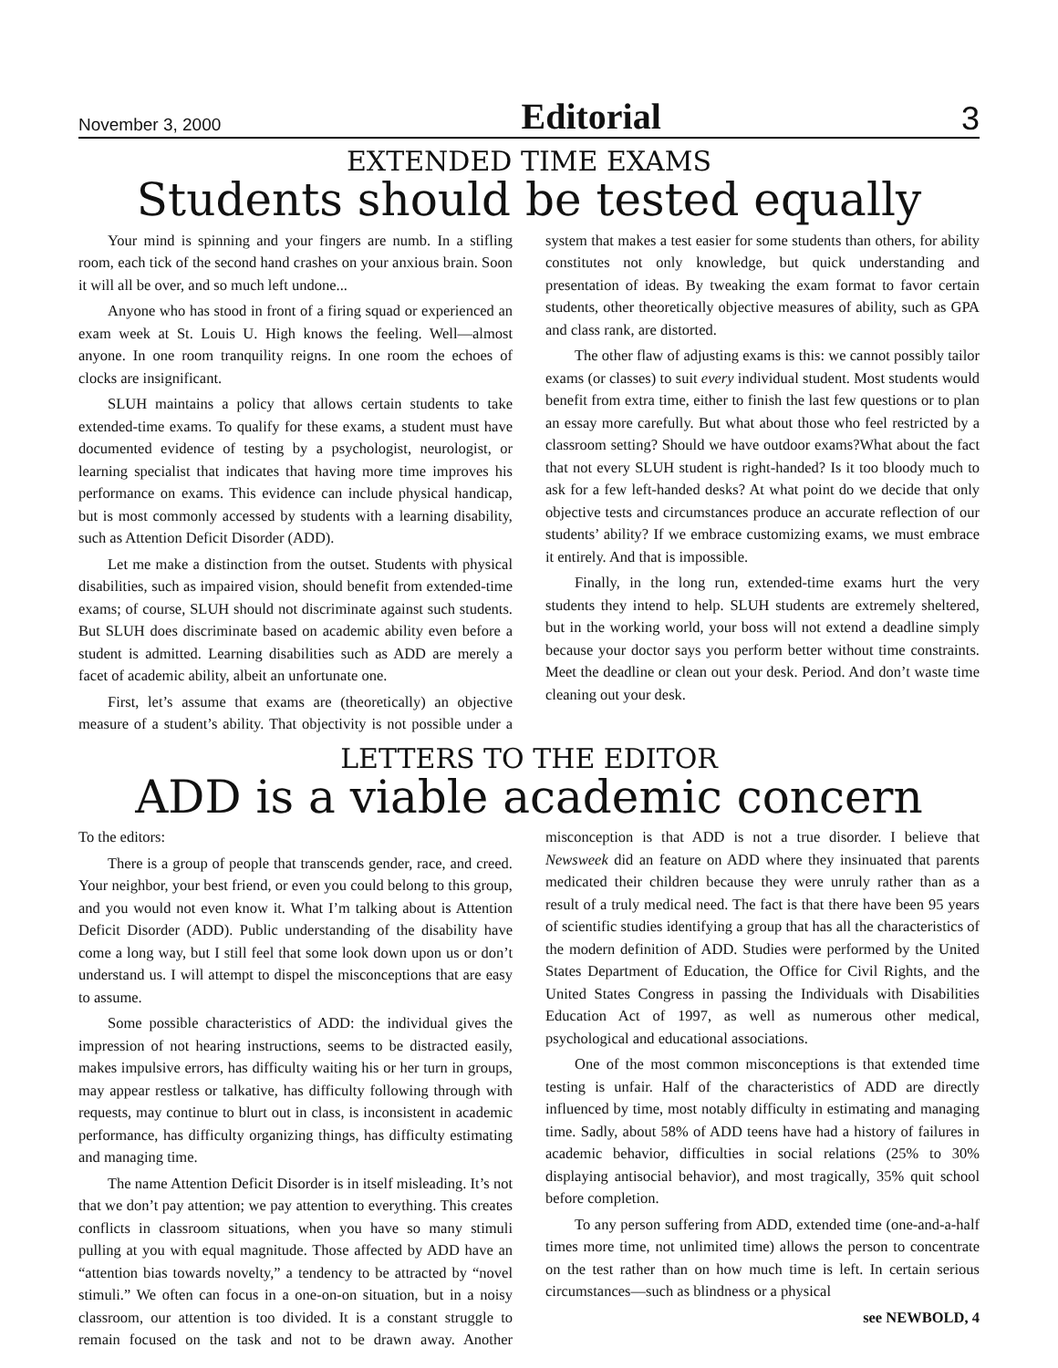November 3, 2000 Editorial 3
EXTENDED TIME EXAMS
Students should be tested equally
Your mind is spinning and your fingers are numb. In a stifling room, each tick of the second hand crashes on your anxious brain. Soon it will all be over, and so much left undone...
Anyone who has stood in front of a firing squad or experienced an exam week at St. Louis U. High knows the feeling. Well—almost anyone. In one room tranquility reigns. In one room the echoes of clocks are insignificant.
SLUH maintains a policy that allows certain students to take extended-time exams. To qualify for these exams, a student must have documented evidence of testing by a psychologist, neurologist, or learning specialist that indicates that having more time improves his performance on exams. This evidence can include physical handicap, but is most commonly accessed by students with a learning disability, such as Attention Deficit Disorder (ADD).
Let me make a distinction from the outset. Students with physical disabilities, such as impaired vision, should benefit from extended-time exams; of course, SLUH should not discriminate against such students. But SLUH does discriminate based on academic ability even before a student is admitted. Learning disabilities such as ADD are merely a facet of academic ability, albeit an unfortunate one.
First, let’s assume that exams are (theoretically) an objective measure of a student’s ability. That objectivity is not possible under a system that makes a test easier for some students than others, for ability constitutes not only knowledge, but quick understanding and presentation of ideas. By tweaking the exam format to favor certain students, other theoretically objective measures of ability, such as GPA and class rank, are distorted.
The other flaw of adjusting exams is this: we cannot possibly tailor exams (or classes) to suit every individual student. Most students would benefit from extra time, either to finish the last few questions or to plan an essay more carefully. But what about those who feel restricted by a classroom setting? Should we have outdoor exams?What about the fact that not every SLUH student is right-handed? Is it too bloody much to ask for a few left-handed desks? At what point do we decide that only objective tests and circumstances produce an accurate reflection of our students’ ability? If we embrace customizing exams, we must embrace it entirely. And that is impossible.
Finally, in the long run, extended-time exams hurt the very students they intend to help. SLUH students are extremely sheltered, but in the working world, your boss will not extend a deadline simply because your doctor says you perform better without time constraints. Meet the deadline or clean out your desk. Period. And don’t waste time cleaning out your desk.
LETTERS TO THE EDITOR
ADD is a viable academic concern
To the editors:
There is a group of people that transcends gender, race, and creed. Your neighbor, your best friend, or even you could belong to this group, and you would not even know it. What I’m talking about is Attention Deficit Disorder (ADD). Public understanding of the disability have come a long way, but I still feel that some look down upon us or don’t understand us. I will attempt to dispel the misconceptions that are easy to assume.
Some possible characteristics of ADD: the individual gives the impression of not hearing instructions, seems to be distracted easily, makes impulsive errors, has difficulty waiting his or her turn in groups, may appear restless or talkative, has difficulty following through with requests, may continue to blurt out in class, is inconsistent in academic performance, has difficulty organizing things, has difficulty estimating and managing time.
The name Attention Deficit Disorder is in itself misleading. It’s not that we don’t pay attention; we pay attention to everything. This creates conflicts in classroom situations, when you have so many stimuli pulling at you with equal magnitude. Those affected by ADD have an “attention bias towards novelty,” a tendency to be attracted by “novel stimuli.” We often can focus in a one-on-on situation, but in a noisy classroom, our attention is too divided. It is a constant struggle to remain focused on the task and not to be drawn away. Another misconception is that ADD is not a true disorder. I believe that Newsweek did an feature on ADD where they insinuated that parents medicated their children because they were unruly rather than as a result of a truly medical need. The fact is that there have been 95 years of scientific studies identifying a group that has all the characteristics of the modern definition of ADD. Studies were performed by the United States Department of Education, the Office for Civil Rights, and the United States Congress in passing the Individuals with Disabilities Education Act of 1997, as well as numerous other medical, psychological and educational associations.
One of the most common misconceptions is that extended time testing is unfair. Half of the characteristics of ADD are directly influenced by time, most notably difficulty in estimating and managing time. Sadly, about 58% of ADD teens have had a history of failures in academic behavior, difficulties in social relations (25% to 30% displaying antisocial behavior), and most tragically, 35% quit school before completion.
To any person suffering from ADD, extended time (one-and-a-half times more time, not unlimited time) allows the person to concentrate on the test rather than on how much time is left. In certain serious circumstances—such as blindness or a physical
see NEWBOLD, 4